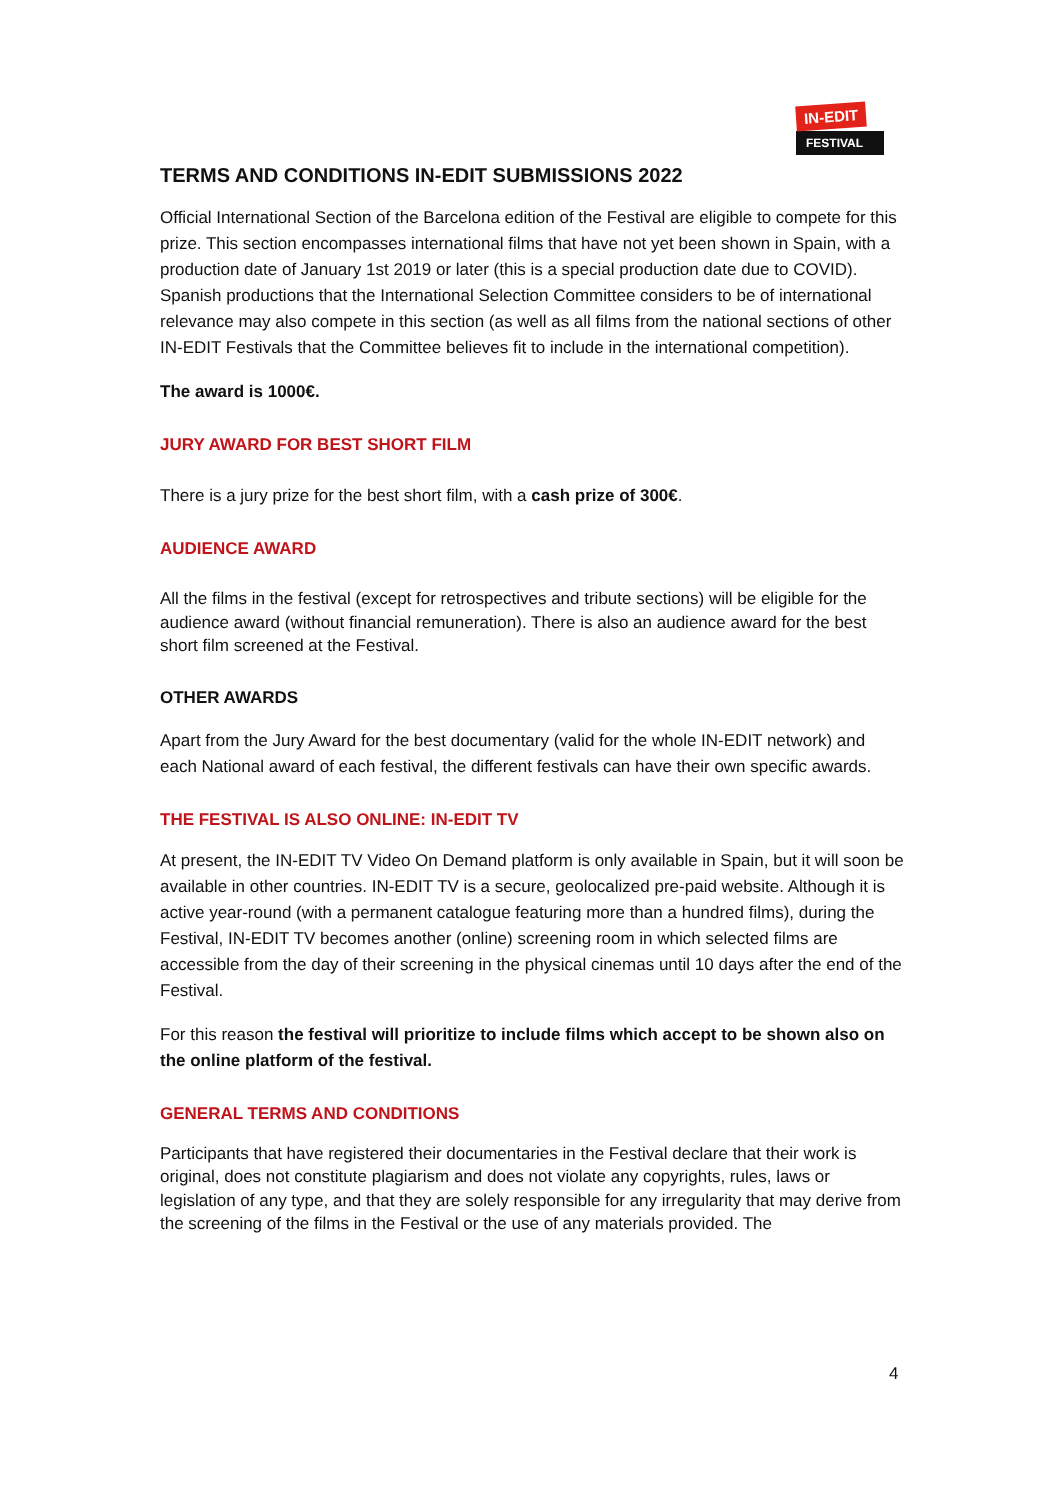IN-EDIT
FESTIVAL
TERMS AND CONDITIONS IN-EDIT SUBMISSIONS 2022
Official International Section of the Barcelona edition of the Festival are eligible to compete for this prize. This section encompasses international films that have not yet been shown in Spain, with a production date of January 1st 2019 or later (this is a special production date due to COVID). Spanish productions that the International Selection Committee considers to be of international relevance may also compete in this section (as well as all films from the national sections of other IN-EDIT Festivals that the Committee believes fit to include in the international competition).
The award is 1000€.
JURY AWARD FOR BEST SHORT FILM
There is a jury prize for the best short film, with a cash prize of 300€.
AUDIENCE AWARD
All the films in the festival (except for retrospectives and tribute sections) will be eligible for the audience award (without financial remuneration). There is also an audience award for the best short film screened at the Festival.
OTHER AWARDS
Apart from the Jury Award for the best documentary (valid for the whole IN-EDIT network) and each National award of each festival, the different festivals can have their own specific awards.
THE FESTIVAL IS ALSO ONLINE: IN-EDIT TV
At present, the IN-EDIT TV Video On Demand platform is only available in Spain, but it will soon be available in other countries. IN-EDIT TV is a secure, geolocalized pre-paid website. Although it is active year-round (with a permanent catalogue featuring more than a hundred films), during the Festival, IN-EDIT TV becomes another (online) screening room in which selected films are accessible from the day of their screening in the physical cinemas until 10 days after the end of the Festival.
For this reason the festival will prioritize to include films which accept to be shown also on the online platform of the festival.
GENERAL TERMS AND CONDITIONS
Participants that have registered their documentaries in the Festival declare that their work is original, does not constitute plagiarism and does not violate any copyrights, rules, laws or legislation of any type, and that they are solely responsible for any irregularity that may derive from the screening of the films in the Festival or the use of any materials provided. The
4